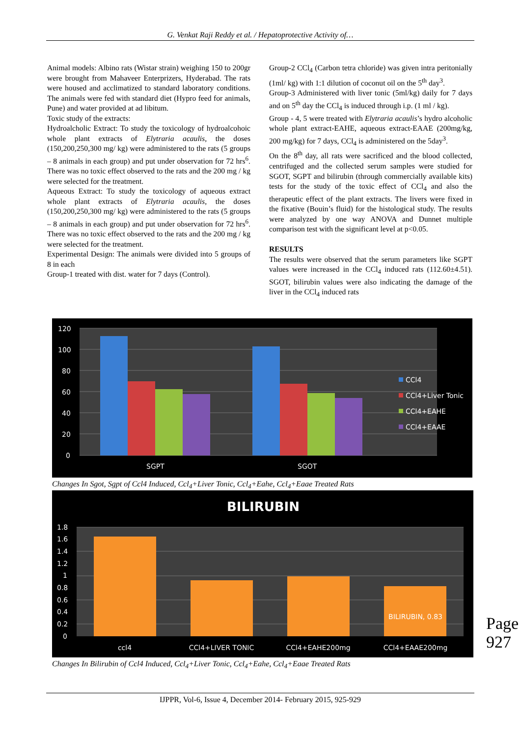G. Venkat Raji Reddy et al. / Hepatoprotective Activity of…
Animal models: Albino rats (Wistar strain) weighing 150 to 200gr were brought from Mahaveer Enterprizers, Hyderabad. The rats were housed and acclimatized to standard laboratory conditions. The animals were fed with standard diet (Hypro feed for animals, Pune) and water provided at ad libitum.
Toxic study of the extracts:
Hydroalcholic Extract: To study the toxicology of hydroalcohoic whole plant extracts of Elytraria acaulis, the doses (150,200,250,300 mg/ kg) were administered to the rats (5 groups – 8 animals in each group) and put under observation for 72 hrs<sup>6</sup>. There was no toxic effect observed to the rats and the 200 mg / kg were selected for the treatment.
Aqueous Extract: To study the toxicology of aqueous extract whole plant extracts of Elytraria acaulis, the doses (150,200,250,300 mg/ kg) were administered to the rats (5 groups – 8 animals in each group) and put under observation for 72 hrs<sup>6</sup>. There was no toxic effect observed to the rats and the 200 mg / kg were selected for the treatment.
Experimental Design: The animals were divided into 5 groups of 8 in each
Group-1 treated with dist. water for 7 days (Control).
Group-2 CCl<sub>4</sub> (Carbon tetra chloride) was given intra peritonially (1ml/ kg) with 1:1 dilution of coconut oil on the 5<sup>th</sup> day<sup>3</sup>.
Group-3 Administered with liver tonic (5ml/kg) daily for 7 days and on 5<sup>th</sup> day the CCl<sub>4</sub> is induced through i.p. (1 ml / kg).
Group - 4, 5 were treated with Elytraria acaulis’s hydro alcoholic whole plant extract-EAHE, aqueous extract-EAAE (200mg/kg, 200 mg/kg) for 7 days, CCl<sub>4</sub> is administered on the 5day<sup>3</sup>.
On the 8<sup>th</sup> day, all rats were sacrificed and the blood collected, centrifuged and the collected serum samples were studied for SGOT, SGPT and bilirubin (through commercially available kits) tests for the study of the toxic effect of CCl<sub>4</sub> and also the therapeutic effect of the plant extracts. The livers were fixed in the fixative (Bouin’s fluid) for the histological study. The results were analyzed by one way ANOVA and Dunnet multiple comparison test with the significant level at p<0.05.
RESULTS
The results were observed that the serum parameters like SGPT values were increased in the CCl<sub>4</sub> induced rats (112.60±4.51). SGOT, bilirubin values were also indicating the damage of the liver in the CCl<sub>4</sub> induced rats
120
100
80
60
40
20
0
SGPT
SGOT
CCl4
CCl4+Liver Tonic
CCl4+EAHE
CCl4+EAAE
Changes In Sgot, Sgpt of Ccl4 Induced, Ccl<sub>4</sub>+Liver Tonic, Ccl<sub>4</sub>+Eahe, Ccl<sub>4</sub>+Eaae Treated Rats
BILIRUBIN
1.8
1.6
1.4
1.2
1
0.8
0.6
0.4
0.2
0
BILIRUBIN, 0.83
ccl4
CCl4+LIVER TONIC
CCl4+EAHE200mg
CCl4+EAAE200mg
Changes In Bilirubin of Ccl4 Induced, Ccl<sub>4</sub>+Liver Tonic, Ccl<sub>4</sub>+Eahe, Ccl<sub>4</sub>+Eaae Treated Rats
Page 927
IJPPR, Vol-6, Issue 4, December 2014- February 2015, 925-929